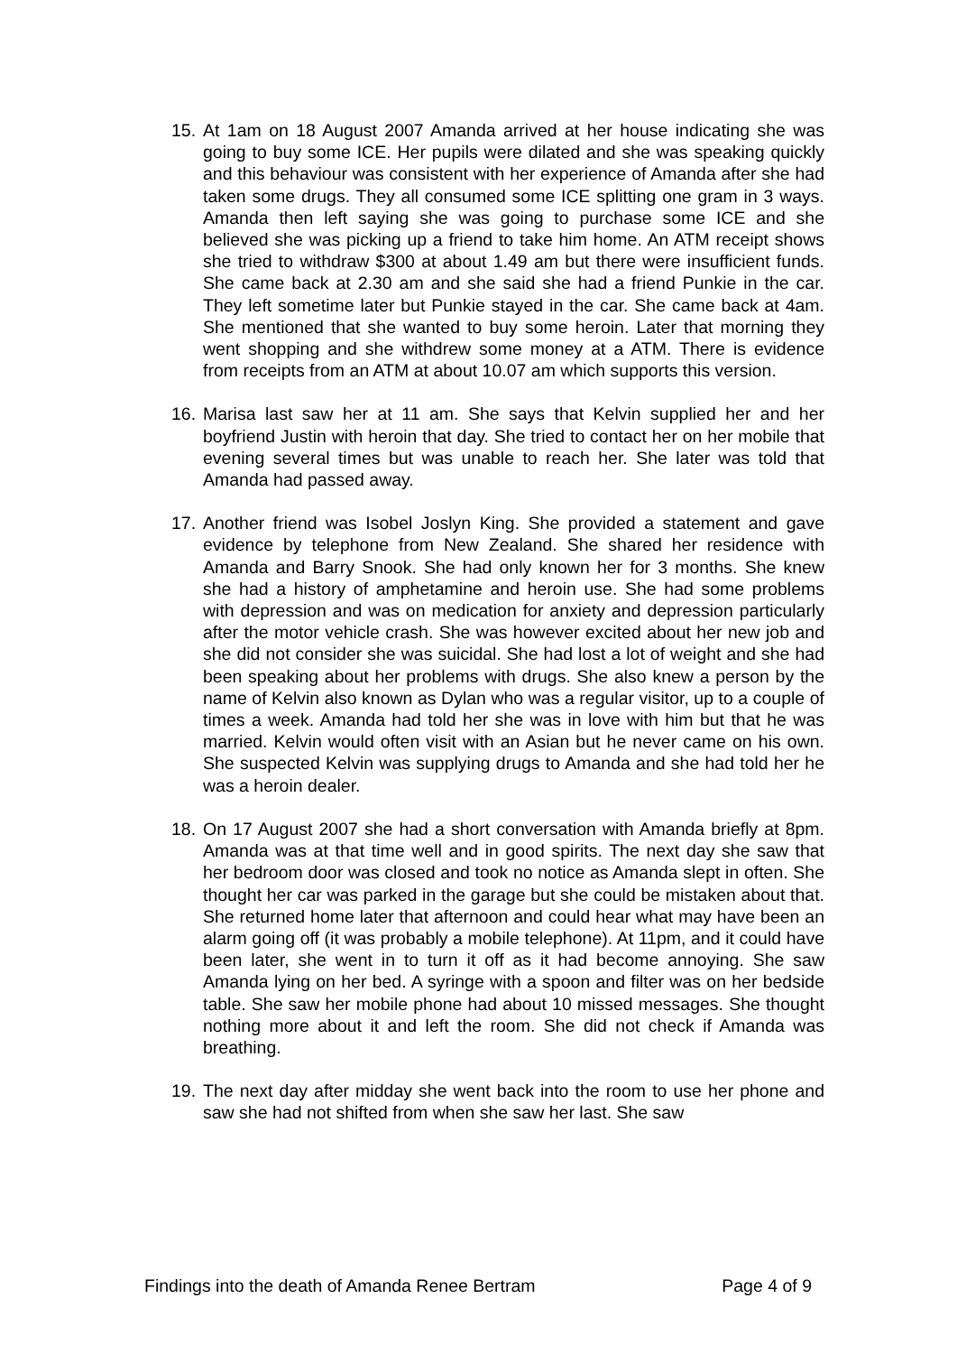15.
At 1am on 18 August 2007 Amanda arrived at her house indicating she was going to buy some ICE. Her pupils were dilated and she was speaking quickly and this behaviour was consistent with her experience of Amanda after she had taken some drugs. They all consumed some ICE splitting one gram in 3 ways. Amanda then left saying she was going to purchase some ICE and she believed she was picking up a friend to take him home. An ATM receipt shows she tried to withdraw $300 at about 1.49 am but there were insufficient funds. She came back at 2.30 am and she said she had a friend Punkie in the car. They left sometime later but Punkie stayed in the car. She came back at 4am. She mentioned that she wanted to buy some heroin. Later that morning they went shopping and she withdrew some money at a ATM. There is evidence from receipts from an ATM at about 10.07 am which supports this version.
16.
Marisa last saw her at 11 am. She says that Kelvin supplied her and her boyfriend Justin with heroin that day. She tried to contact her on her mobile that evening several times but was unable to reach her. She later was told that Amanda had passed away.
17.
Another friend was Isobel Joslyn King. She provided a statement and gave evidence by telephone from New Zealand. She shared her residence with Amanda and Barry Snook. She had only known her for 3 months. She knew she had a history of amphetamine and heroin use. She had some problems with depression and was on medication for anxiety and depression particularly after the motor vehicle crash. She was however excited about her new job and she did not consider she was suicidal. She had lost a lot of weight and she had been speaking about her problems with drugs. She also knew a person by the name of Kelvin also known as Dylan who was a regular visitor, up to a couple of times a week. Amanda had told her she was in love with him but that he was married. Kelvin would often visit with an Asian but he never came on his own. She suspected Kelvin was supplying drugs to Amanda and she had told her he was a heroin dealer.
18.
On 17 August 2007 she had a short conversation with Amanda briefly at 8pm. Amanda was at that time well and in good spirits. The next day she saw that her bedroom door was closed and took no notice as Amanda slept in often. She thought her car was parked in the garage but she could be mistaken about that. She returned home later that afternoon and could hear what may have been an alarm going off (it was probably a mobile telephone). At 11pm, and it could have been later, she went in to turn it off as it had become annoying. She saw Amanda lying on her bed. A syringe with a spoon and filter was on her bedside table. She saw her mobile phone had about 10 missed messages. She thought nothing more about it and left the room. She did not check if Amanda was breathing.
19.
The next day after midday she went back into the room to use her phone and saw she had not shifted from when she saw her last. She saw
Findings into the death of Amanda Renee Bertram Page 4 of 9